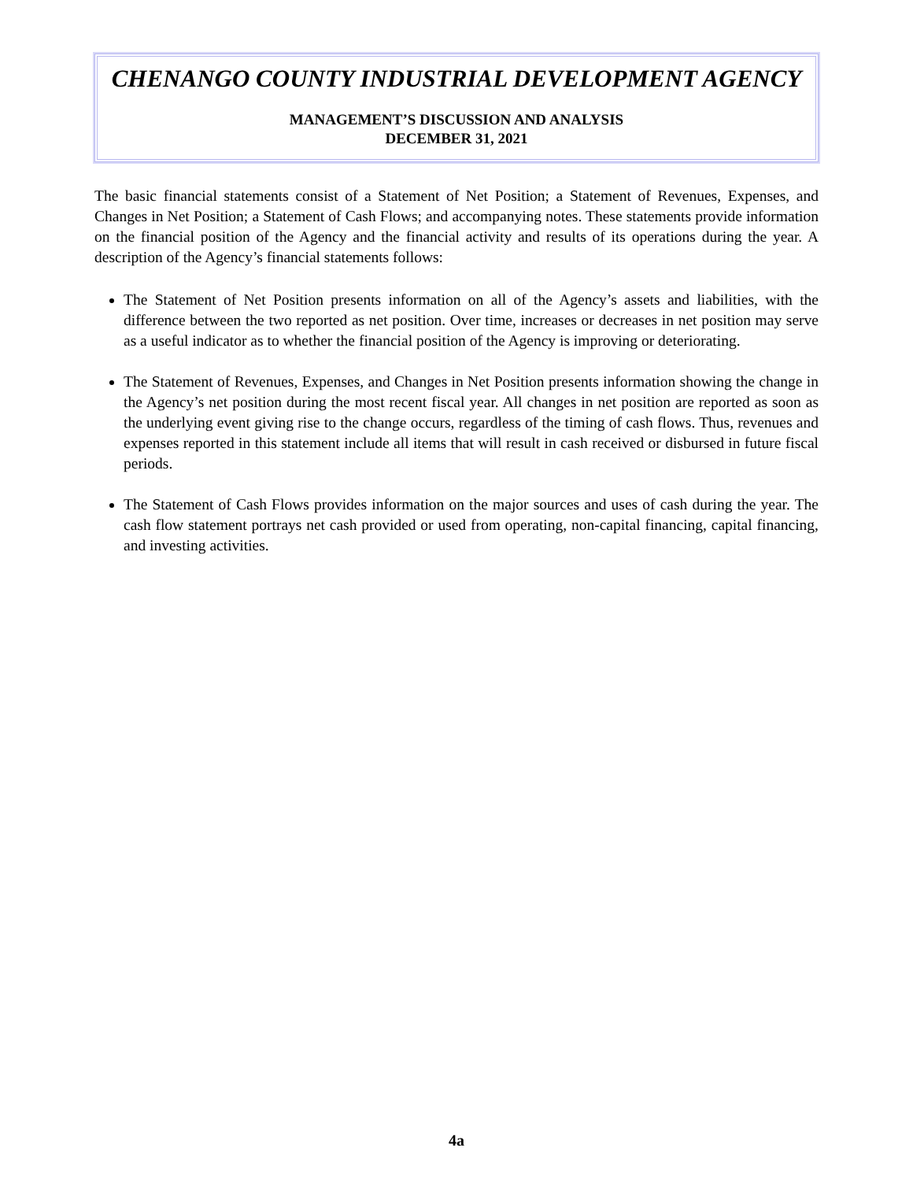CHENANGO COUNTY INDUSTRIAL DEVELOPMENT AGENCY
MANAGEMENT’S DISCUSSION AND ANALYSIS
DECEMBER 31, 2021
The basic financial statements consist of a Statement of Net Position; a Statement of Revenues, Expenses, and Changes in Net Position; a Statement of Cash Flows; and accompanying notes. These statements provide information on the financial position of the Agency and the financial activity and results of its operations during the year. A description of the Agency’s financial statements follows:
The Statement of Net Position presents information on all of the Agency’s assets and liabilities, with the difference between the two reported as net position. Over time, increases or decreases in net position may serve as a useful indicator as to whether the financial position of the Agency is improving or deteriorating.
The Statement of Revenues, Expenses, and Changes in Net Position presents information showing the change in the Agency’s net position during the most recent fiscal year. All changes in net position are reported as soon as the underlying event giving rise to the change occurs, regardless of the timing of cash flows. Thus, revenues and expenses reported in this statement include all items that will result in cash received or disbursed in future fiscal periods.
The Statement of Cash Flows provides information on the major sources and uses of cash during the year. The cash flow statement portrays net cash provided or used from operating, non-capital financing, capital financing, and investing activities.
4a